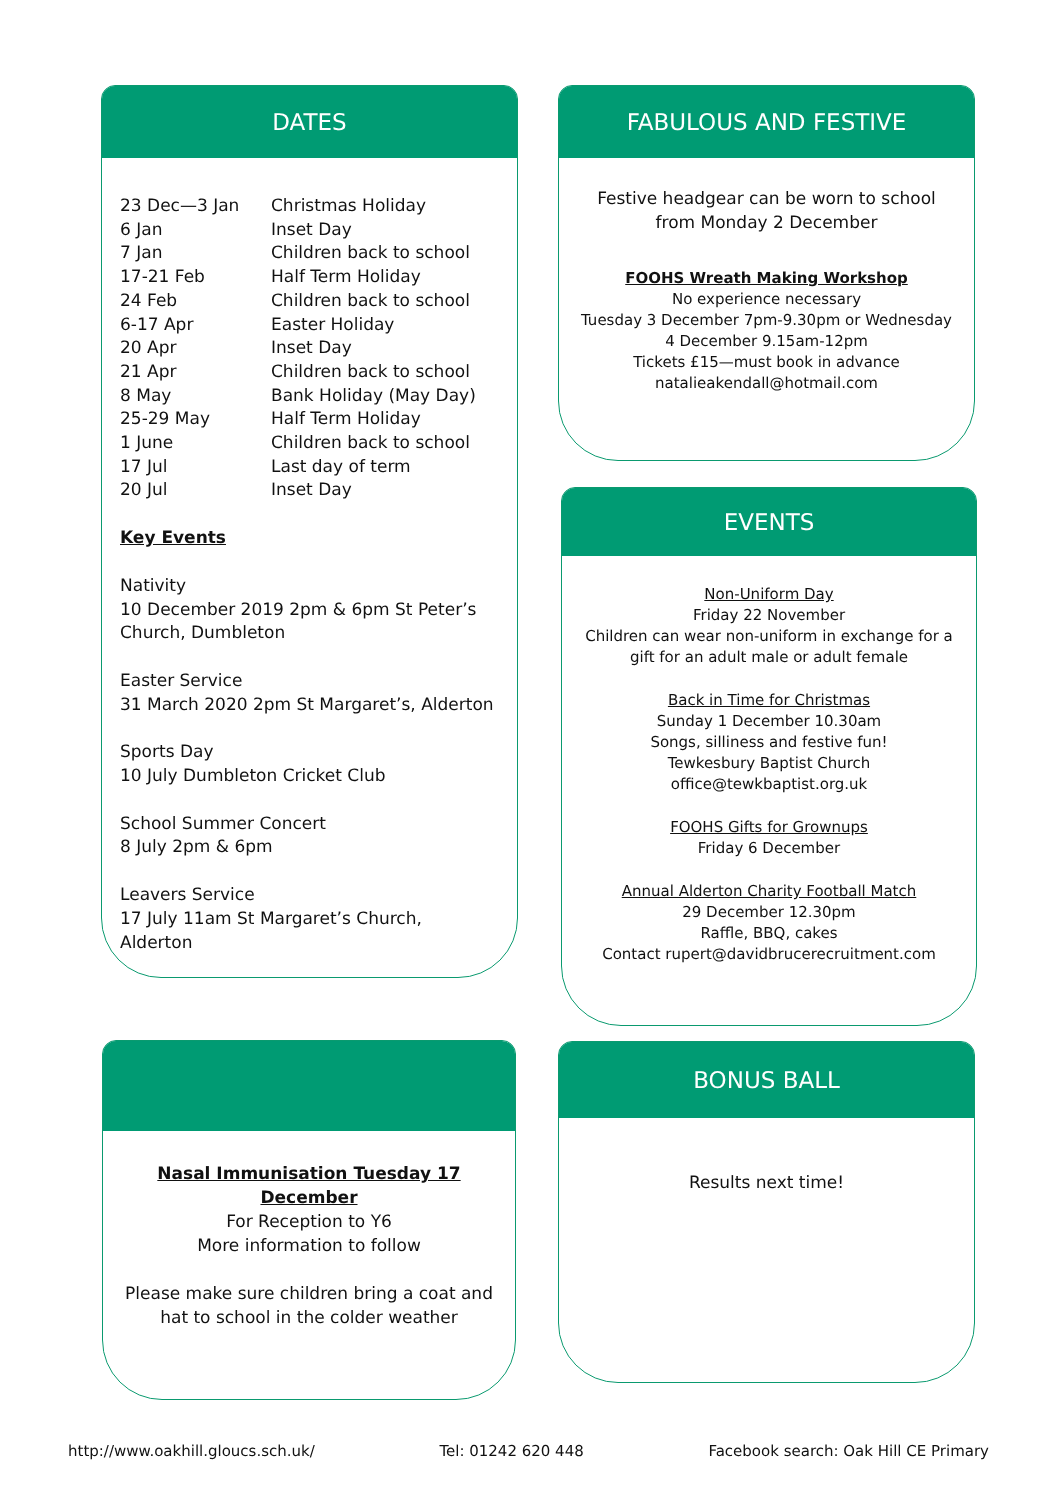DATES
| 23 Dec—3 Jan | Christmas Holiday |
| 6 Jan | Inset Day |
| 7 Jan | Children back to school |
| 17-21 Feb | Half Term Holiday |
| 24 Feb | Children back to school |
| 6-17 Apr | Easter Holiday |
| 20 Apr | Inset Day |
| 21 Apr | Children back to school |
| 8 May | Bank Holiday (May Day) |
| 25-29 May | Half Term Holiday |
| 1 June | Children back to school |
| 17 Jul | Last day of term |
| 20 Jul | Inset Day |
Key Events
Nativity
10 December 2019 2pm & 6pm St Peter’s Church, Dumbleton
Easter Service
31 March 2020 2pm St Margaret’s, Alderton
Sports Day
10 July Dumbleton Cricket Club
School Summer Concert
8 July 2pm & 6pm
Leavers Service
17 July 11am St Margaret’s Church, Alderton
FABULOUS AND FESTIVE
Festive headgear can be worn to school from Monday 2 December
FOOHS Wreath Making Workshop
No experience necessary
Tuesday 3 December 7pm-9.30pm or Wednesday 4 December 9.15am-12pm
Tickets £15—must book in advance
natalieakendall@hotmail.com
EVENTS
Non-Uniform Day
Friday 22 November
Children can wear non-uniform in exchange for a gift for an adult male or adult female
Back in Time for Christmas
Sunday 1 December 10.30am
Songs, silliness and festive fun!
Tewkesbury Baptist Church
office@tewkbaptist.org.uk
FOOHS Gifts for Grownups
Friday 6 December
Annual Alderton Charity Football Match
29 December 12.30pm
Raffle, BBQ, cakes
Contact rupert@davidbrucerecruitment.com
Nasal Immunisation Tuesday 17 December
For Reception to Y6
More information to follow
Please make sure children bring a coat and hat to school in the colder weather
BONUS BALL
Results next time!
http://www.oakhill.gloucs.sch.uk/ Tel: 01242 620 448 Facebook search: Oak Hill CE Primary